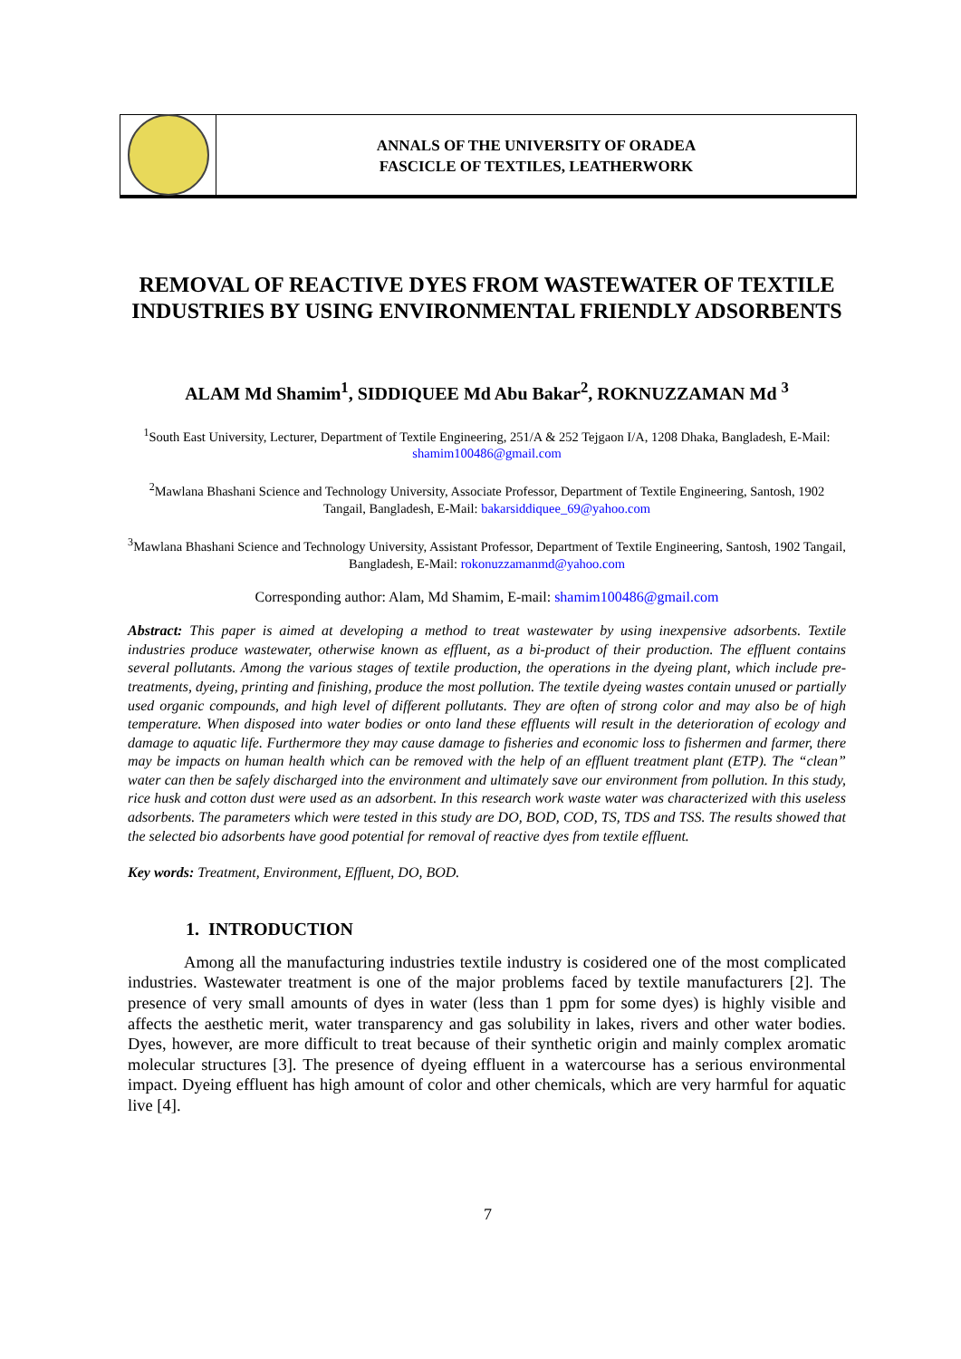ANNALS OF THE UNIVERSITY OF ORADEA
FASCICLE OF TEXTILES, LEATHERWORK
REMOVAL OF REACTIVE DYES FROM WASTEWATER OF TEXTILE INDUSTRIES BY USING ENVIRONMENTAL FRIENDLY ADSORBENTS
ALAM Md Shamim<sup>1</sup>, SIDDIQUEE Md Abu Bakar<sup>2</sup>, ROKNUZZAMAN Md <sup>3</sup>
<sup>1</sup> South East University, Lecturer, Department of Textile Engineering, 251/A & 252 Tejgaon I/A, 1208 Dhaka, Bangladesh, E-Mail: shamim100486@gmail.com
<sup>2</sup> Mawlana Bhashani Science and Technology University, Associate Professor, Department of Textile Engineering, Santosh, 1902 Tangail, Bangladesh, E-Mail: bakarsiddiquee_69@yahoo.com
<sup>3</sup> Mawlana Bhashani Science and Technology University, Assistant Professor, Department of Textile Engineering, Santosh, 1902 Tangail, Bangladesh, E-Mail: rokonuzzamanmd@yahoo.com
Corresponding author: Alam, Md Shamim, E-mail: shamim100486@gmail.com
Abstract: This paper is aimed at developing a method to treat wastewater by using inexpensive adsorbents. Textile industries produce wastewater, otherwise known as effluent, as a bi-product of their production. The effluent contains several pollutants. Among the various stages of textile production, the operations in the dyeing plant, which include pre-treatments, dyeing, printing and finishing, produce the most pollution. The textile dyeing wastes contain unused or partially used organic compounds, and high level of different pollutants. They are often of strong color and may also be of high temperature. When disposed into water bodies or onto land these effluents will result in the deterioration of ecology and damage to aquatic life. Furthermore they may cause damage to fisheries and economic loss to fishermen and farmer, there may be impacts on human health which can be removed with the help of an effluent treatment plant (ETP). The “clean” water can then be safely discharged into the environment and ultimately save our environment from pollution. In this study, rice husk and cotton dust were used as an adsorbent. In this research work waste water was characterized with this useless adsorbents. The parameters which were tested in this study are DO, BOD, COD, TS, TDS and TSS. The results showed that the selected bio adsorbents have good potential for removal of reactive dyes from textile effluent.
Key words: Treatment, Environment, Effluent, DO, BOD.
1. INTRODUCTION
Among all the manufacturing industries textile industry is cosidered one of the most complicated industries. Wastewater treatment is one of the major problems faced by textile manufacturers [2]. The presence of very small amounts of dyes in water (less than 1 ppm for some dyes) is highly visible and affects the aesthetic merit, water transparency and gas solubility in lakes, rivers and other water bodies. Dyes, however, are more difficult to treat because of their synthetic origin and mainly complex aromatic molecular structures [3]. The presence of dyeing effluent in a watercourse has a serious environmental impact. Dyeing effluent has high amount of color and other chemicals, which are very harmful for aquatic live [4].
7